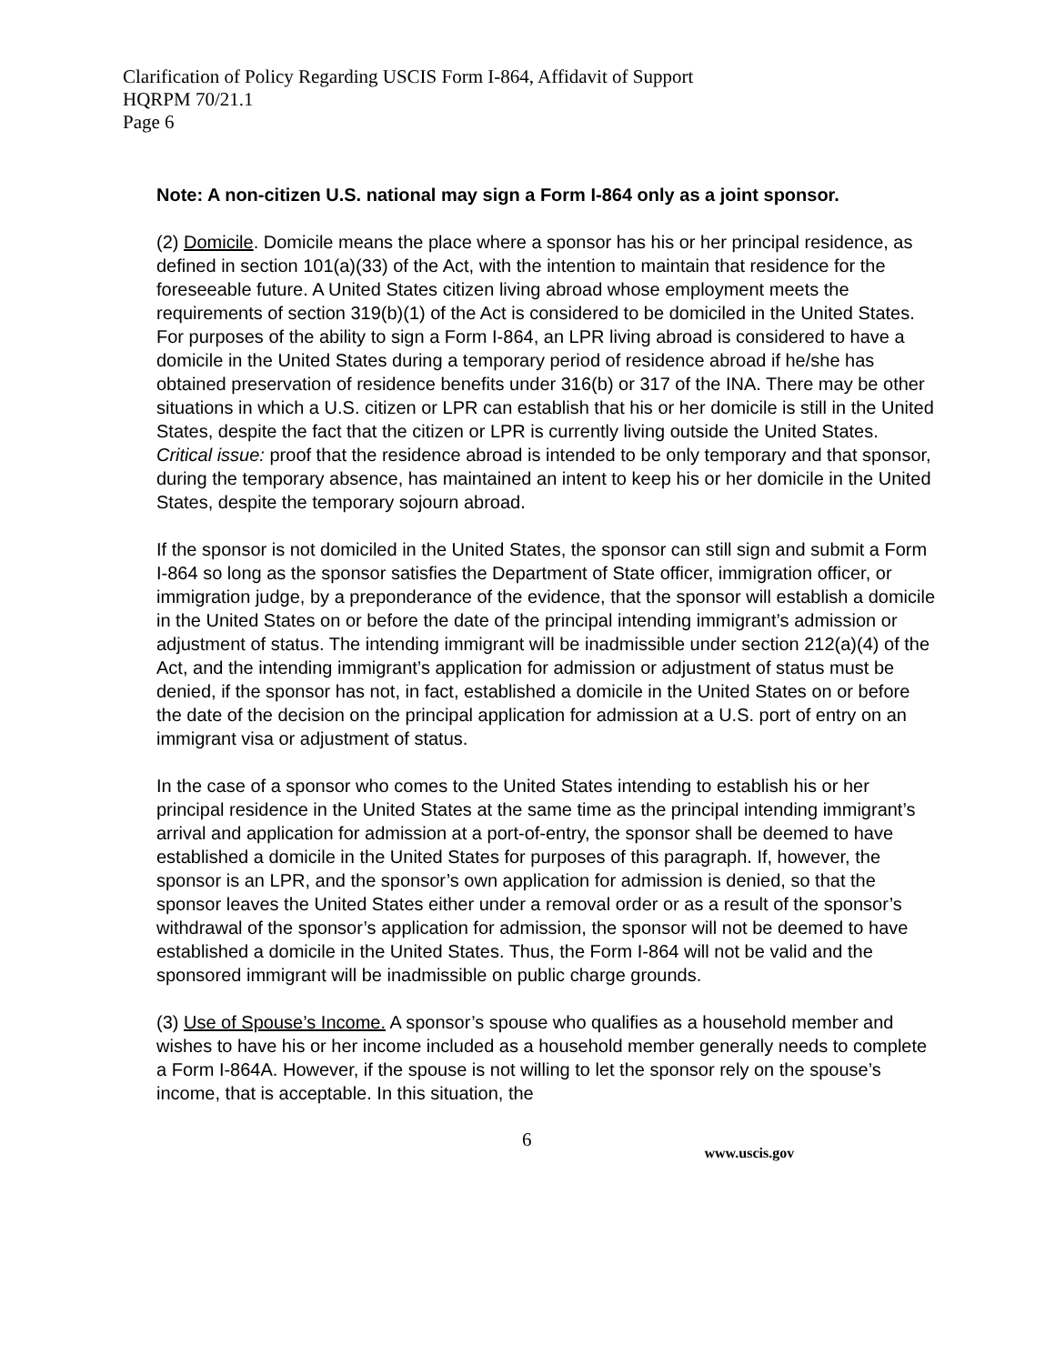Clarification of Policy Regarding USCIS Form I-864, Affidavit of Support
HQRPM 70/21.1
Page 6
Note: A non-citizen U.S. national may sign a Form I-864 only as a joint sponsor.
(2) Domicile. Domicile means the place where a sponsor has his or her principal residence, as defined in section 101(a)(33) of the Act, with the intention to maintain that residence for the foreseeable future. A United States citizen living abroad whose employment meets the requirements of section 319(b)(1) of the Act is considered to be domiciled in the United States. For purposes of the ability to sign a Form I-864, an LPR living abroad is considered to have a domicile in the United States during a temporary period of residence abroad if he/she has obtained preservation of residence benefits under 316(b) or 317 of the INA. There may be other situations in which a U.S. citizen or LPR can establish that his or her domicile is still in the United States, despite the fact that the citizen or LPR is currently living outside the United States. Critical issue: proof that the residence abroad is intended to be only temporary and that sponsor, during the temporary absence, has maintained an intent to keep his or her domicile in the United States, despite the temporary sojourn abroad.
If the sponsor is not domiciled in the United States, the sponsor can still sign and submit a Form I-864 so long as the sponsor satisfies the Department of State officer, immigration officer, or immigration judge, by a preponderance of the evidence, that the sponsor will establish a domicile in the United States on or before the date of the principal intending immigrant’s admission or adjustment of status. The intending immigrant will be inadmissible under section 212(a)(4) of the Act, and the intending immigrant’s application for admission or adjustment of status must be denied, if the sponsor has not, in fact, established a domicile in the United States on or before the date of the decision on the principal application for admission at a U.S. port of entry on an immigrant visa or adjustment of status.
In the case of a sponsor who comes to the United States intending to establish his or her principal residence in the United States at the same time as the principal intending immigrant’s arrival and application for admission at a port-of-entry, the sponsor shall be deemed to have established a domicile in the United States for purposes of this paragraph. If, however, the sponsor is an LPR, and the sponsor’s own application for admission is denied, so that the sponsor leaves the United States either under a removal order or as a result of the sponsor’s withdrawal of the sponsor’s application for admission, the sponsor will not be deemed to have established a domicile in the United States. Thus, the Form I-864 will not be valid and the sponsored immigrant will be inadmissible on public charge grounds.
(3) Use of Spouse’s Income. A sponsor’s spouse who qualifies as a household member and wishes to have his or her income included as a household member generally needs to complete a Form I-864A. However, if the spouse is not willing to let the sponsor rely on the spouse’s income, that is acceptable. In this situation, the
6 www.uscis.gov